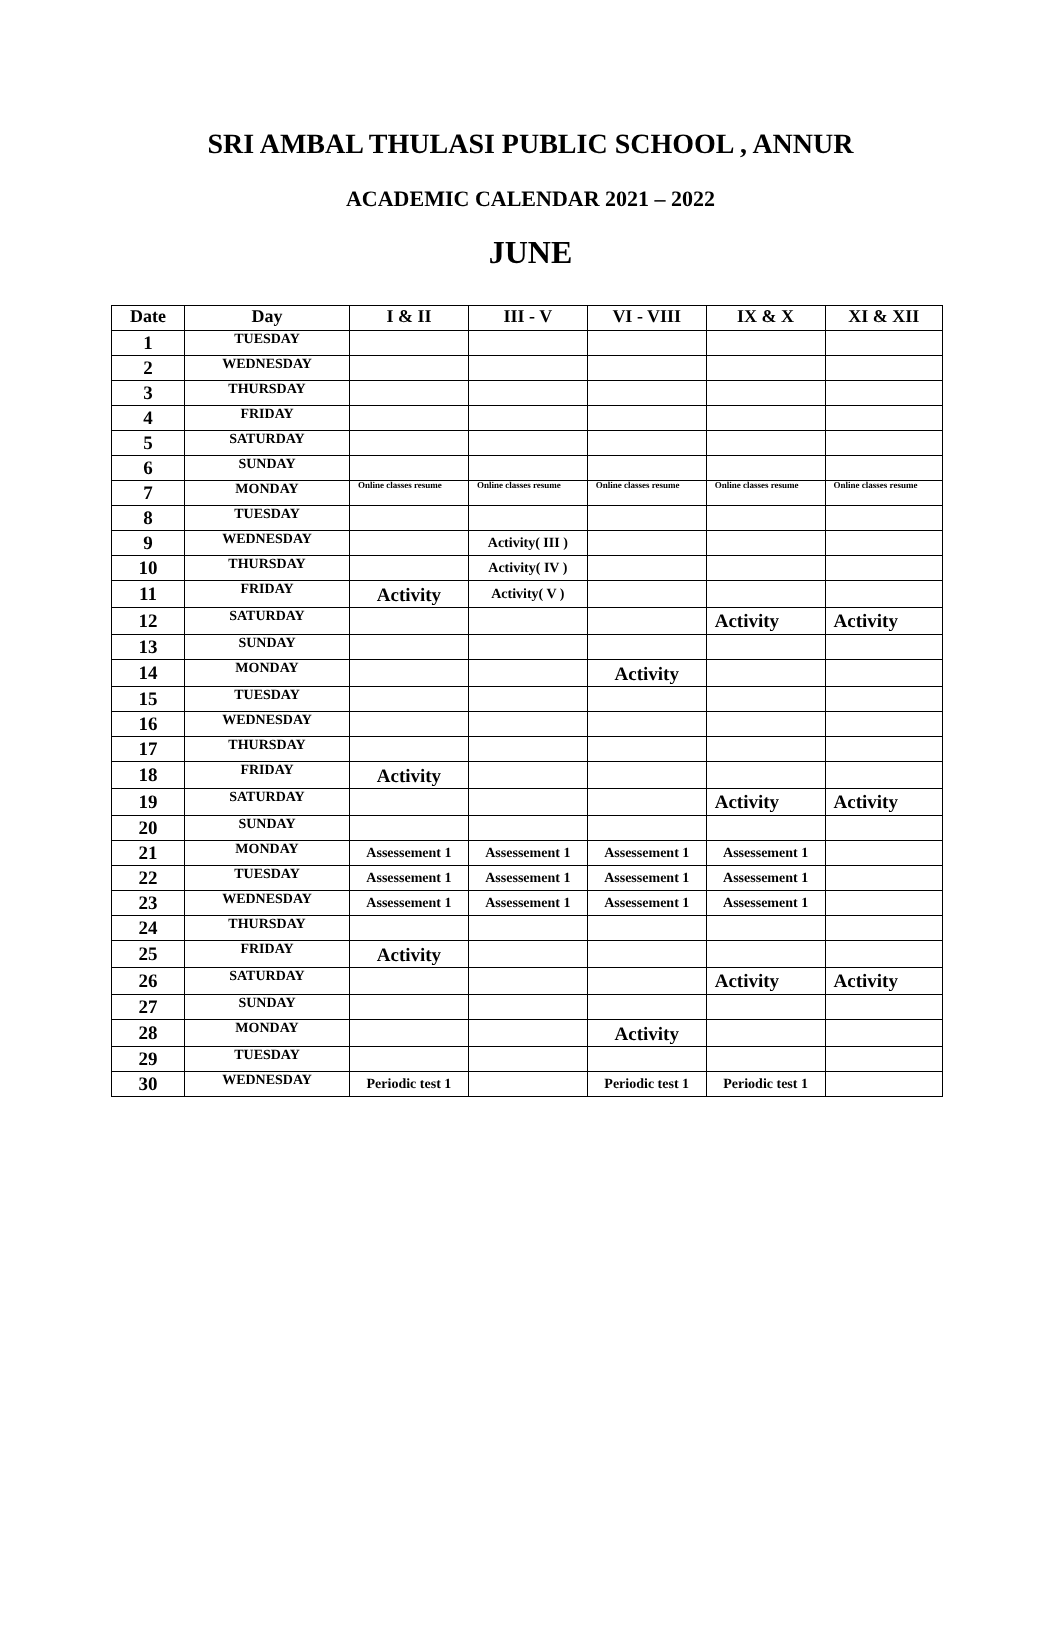SRI AMBAL THULASI PUBLIC SCHOOL , ANNUR
ACADEMIC CALENDAR 2021 – 2022
JUNE
| Date | Day | I & II | III - V | VI - VIII | IX & X | XI & XII |
| --- | --- | --- | --- | --- | --- | --- |
| 1 | TUESDAY | | | | | |
| 2 | WEDNESDAY | | | | | |
| 3 | THURSDAY | | | | | |
| 4 | FRIDAY | | | | | |
| 5 | SATURDAY | | | | | |
| 6 | SUNDAY | | | | | |
| 7 | MONDAY | Online classes resume | Online classes resume | Online classes resume | Online classes resume | Online classes resume |
| 8 | TUESDAY | | | | | |
| 9 | WEDNESDAY | | Activity( III ) | | | |
| 10 | THURSDAY | | Activity( IV ) | | | |
| 11 | FRIDAY | Activity | Activity( V ) | | | |
| 12 | SATURDAY | | | | Activity | Activity |
| 13 | SUNDAY | | | | | |
| 14 | MONDAY | | | Activity | | |
| 15 | TUESDAY | | | | | |
| 16 | WEDNESDAY | | | | | |
| 17 | THURSDAY | | | | | |
| 18 | FRIDAY | Activity | | | | |
| 19 | SATURDAY | | | | Activity | Activity |
| 20 | SUNDAY | | | | | |
| 21 | MONDAY | Assessement 1 | Assessement 1 | Assessement 1 | Assessement 1 | |
| 22 | TUESDAY | Assessement 1 | Assessement 1 | Assessement 1 | Assessement 1 | |
| 23 | WEDNESDAY | Assessement 1 | Assessement 1 | Assessement 1 | Assessement 1 | |
| 24 | THURSDAY | | | | | |
| 25 | FRIDAY | Activity | | | | |
| 26 | SATURDAY | | | | Activity | Activity |
| 27 | SUNDAY | | | | | |
| 28 | MONDAY | | | Activity | | |
| 29 | TUESDAY | | | | | |
| 30 | WEDNESDAY | Periodic test 1 | | Periodic test 1 | Periodic test 1 | |